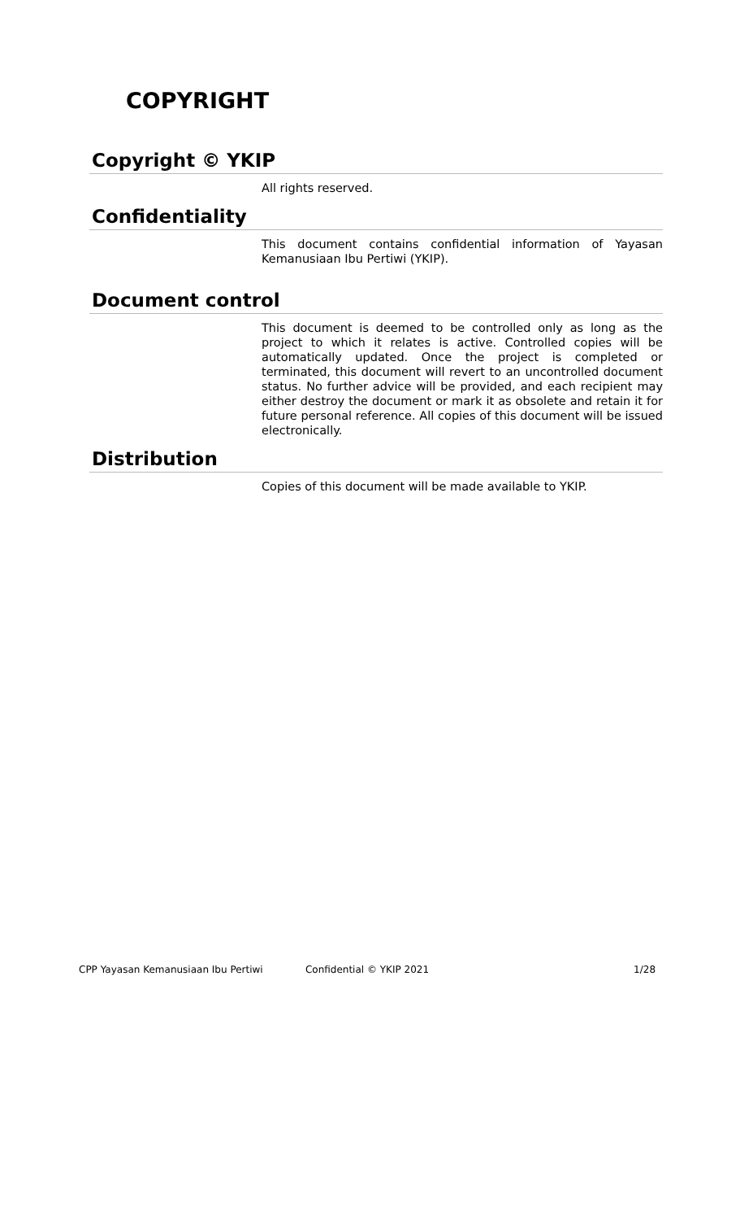COPYRIGHT
Copyright © YKIP
All rights reserved.
Confidentiality
This document contains confidential information of Yayasan Kemanusiaan Ibu Pertiwi (YKIP).
Document control
This document is deemed to be controlled only as long as the project to which it relates is active. Controlled copies will be automatically updated. Once the project is completed or terminated, this document will revert to an uncontrolled document status. No further advice will be provided, and each recipient may either destroy the document or mark it as obsolete and retain it for future personal reference. All copies of this document will be issued electronically.
Distribution
Copies of this document will be made available to YKIP.
CPP Yayasan Kemanusiaan Ibu Pertiwi Confidential © YKIP 2021 1/28